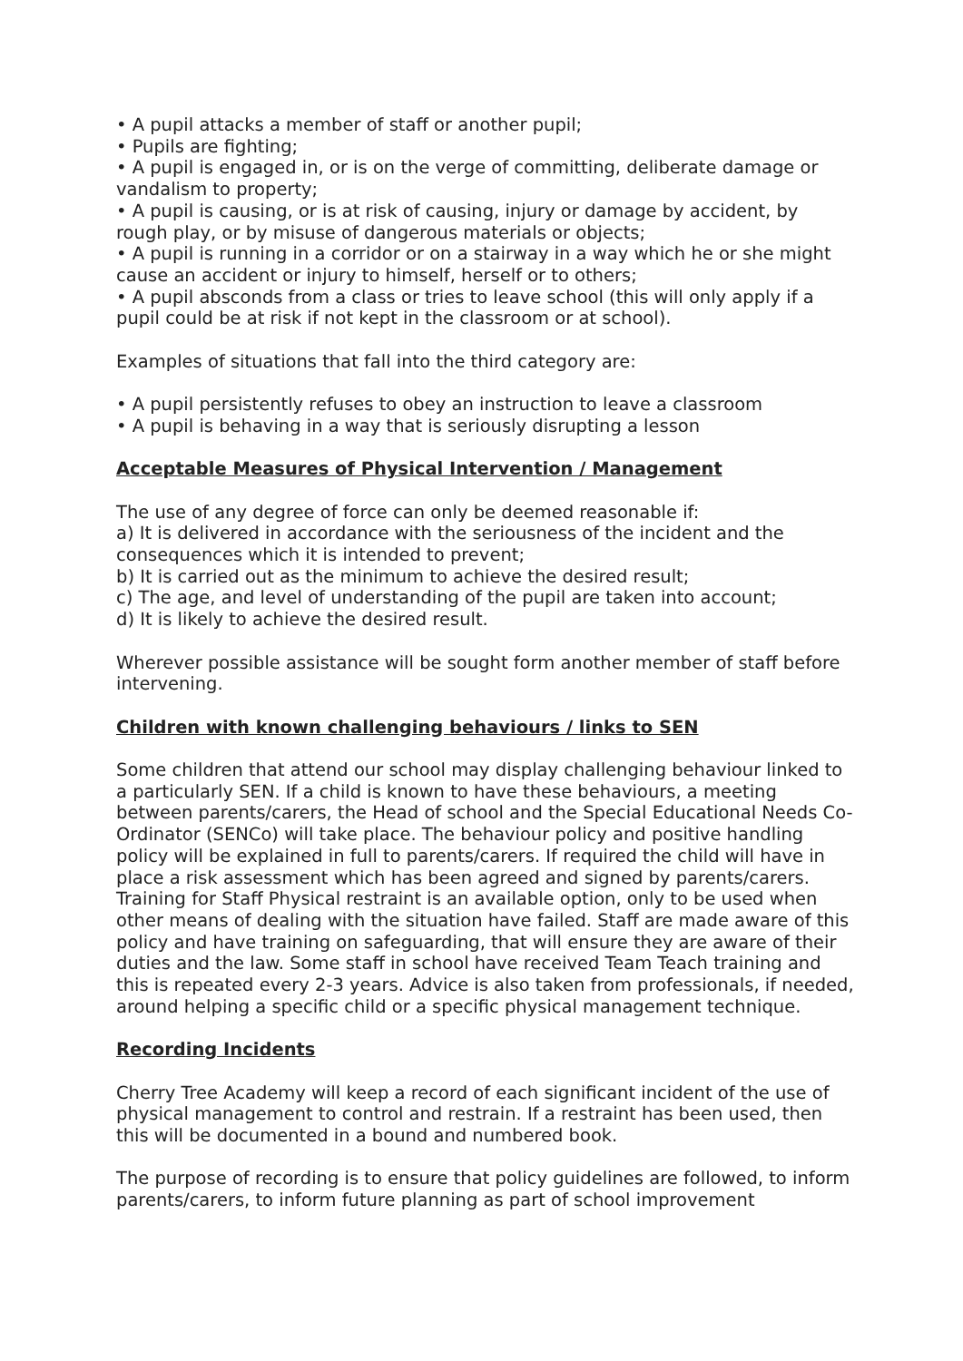• A pupil attacks a member of staff or another pupil;
• Pupils are fighting;
• A pupil is engaged in, or is on the verge of committing, deliberate damage or vandalism to property;
• A pupil is causing, or is at risk of causing, injury or damage by accident, by rough play, or by misuse of dangerous materials or objects;
• A pupil is running in a corridor or on a stairway in a way which he or she might cause an accident or injury to himself, herself or to others;
• A pupil absconds from a class or tries to leave school (this will only apply if a pupil could be at risk if not kept in the classroom or at school).
Examples of situations that fall into the third category are:
• A pupil persistently refuses to obey an instruction to leave a classroom
• A pupil is behaving in a way that is seriously disrupting a lesson
Acceptable Measures of Physical Intervention / Management
The use of any degree of force can only be deemed reasonable if:
a) It is delivered in accordance with the seriousness of the incident and the consequences which it is intended to prevent;
b) It is carried out as the minimum to achieve the desired result;
c) The age, and level of understanding of the pupil are taken into account;
d) It is likely to achieve the desired result.
Wherever possible assistance will be sought form another member of staff before intervening.
Children with known challenging behaviours / links to SEN
Some children that attend our school may display challenging behaviour linked to a particularly SEN. If a child is known to have these behaviours, a meeting between parents/carers, the Head of school and the Special Educational Needs Co-Ordinator (SENCo) will take place. The behaviour policy and positive handling policy will be explained in full to parents/carers. If required the child will have in place a risk assessment which has been agreed and signed by parents/carers. Training for Staff Physical restraint is an available option, only to be used when other means of dealing with the situation have failed. Staff are made aware of this policy and have training on safeguarding, that will ensure they are aware of their duties and the law. Some staff in school have received Team Teach training and this is repeated every 2-3 years. Advice is also taken from professionals, if needed, around helping a specific child or a specific physical management technique.
Recording Incidents
Cherry Tree Academy will keep a record of each significant incident of the use of physical management to control and restrain. If a restraint has been used, then this will be documented in a bound and numbered book.
The purpose of recording is to ensure that policy guidelines are followed, to inform parents/carers, to inform future planning as part of school improvement